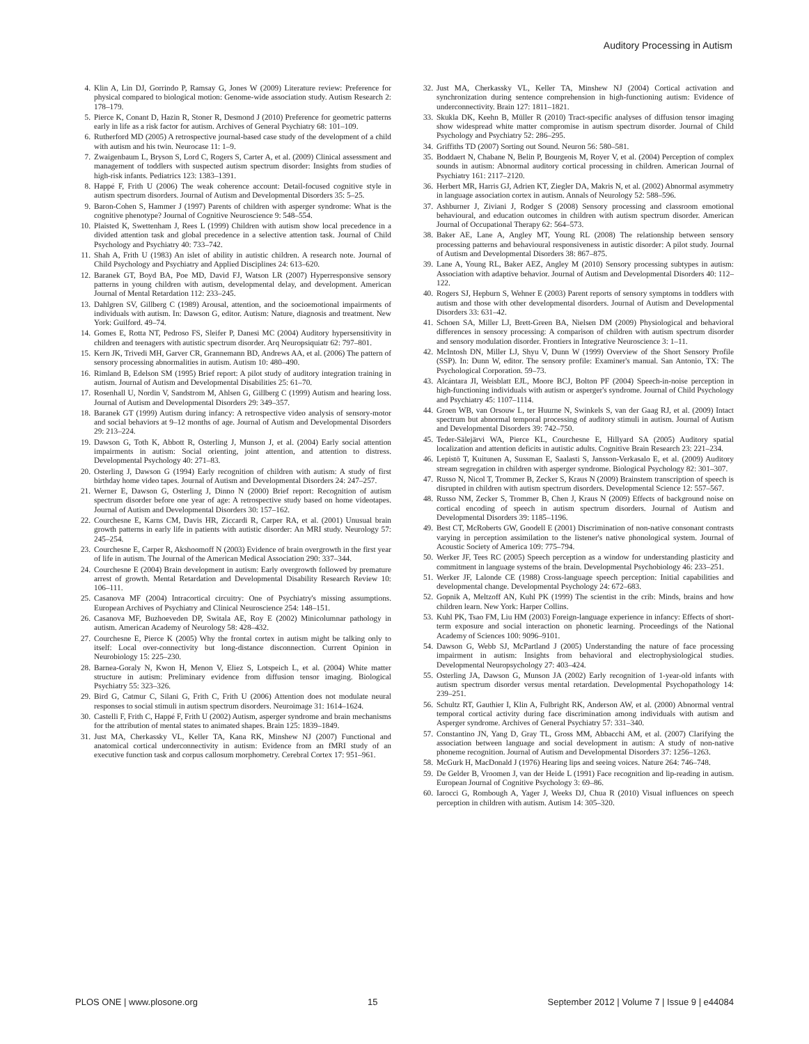Auditory Processing in Autism
4. Klin A, Lin DJ, Gorrindo P, Ramsay G, Jones W (2009) Literature review: Preference for physical compared to biological motion: Genome-wide association study. Autism Research 2: 178–179.
5. Pierce K, Conant D, Hazin R, Stoner R, Desmond J (2010) Preference for geometric patterns early in life as a risk factor for autism. Archives of General Psychiatry 68: 101–109.
6. Rutherford MD (2005) A retrospective journal-based case study of the development of a child with autism and his twin. Neurocase 11: 1–9.
7. Zwaigenbaum L, Bryson S, Lord C, Rogers S, Carter A, et al. (2009) Clinical assessment and management of toddlers with suspected autism spectrum disorder: Insights from studies of high-risk infants. Pediatrics 123: 1383–1391.
8. Happé F, Frith U (2006) The weak coherence account: Detail-focused cognitive style in autism spectrum disorders. Journal of Autism and Developmental Disorders 35: 5–25.
9. Baron-Cohen S, Hammer J (1997) Parents of children with asperger syndrome: What is the cognitive phenotype? Journal of Cognitive Neuroscience 9: 548–554.
10. Plaisted K, Swettenham J, Rees L (1999) Children with autism show local precedence in a divided attention task and global precedence in a selective attention task. Journal of Child Psychology and Psychiatry 40: 733–742.
11. Shah A, Frith U (1983) An islet of ability in autistic children. A research note. Journal of Child Psychology and Psychiatry and Applied Disciplines 24: 613–620.
12. Baranek GT, Boyd BA, Poe MD, David FJ, Watson LR (2007) Hyperresponsive sensory patterns in young children with autism, developmental delay, and development. American Journal of Mental Retardation 112: 233–245.
13. Dahlgren SV, Gillberg C (1989) Arousal, attention, and the socioemotional impairments of individuals with autism. In: Dawson G, editor. Autism: Nature, diagnosis and treatment. New York: Guilford. 49–74.
14. Gomes E, Rotta NT, Pedroso FS, Sleifer P, Danesi MC (2004) Auditory hypersensitivity in children and teenagers with autistic spectrum disorder. Arq Neuropsiquiatr 62: 797–801.
15. Kern JK, Trivedi MH, Garver CR, Grannemann BD, Andrews AA, et al. (2006) The pattern of sensory processing abnormalities in autism. Autism 10: 480–490.
16. Rimland B, Edelson SM (1995) Brief report: A pilot study of auditory integration training in autism. Journal of Autism and Developmental Disabilities 25: 61–70.
17. Rosenhall U, Nordin V, Sandstrom M, Ahlsen G, Gillberg C (1999) Autism and hearing loss. Journal of Autism and Developmental Disorders 29: 349–357.
18. Baranek GT (1999) Autism during infancy: A retrospective video analysis of sensory-motor and social behaviors at 9–12 months of age. Journal of Autism and Developmental Disorders 29: 213–224.
19. Dawson G, Toth K, Abbott R, Osterling J, Munson J, et al. (2004) Early social attention impairments in autism: Social orienting, joint attention, and attention to distress. Developmental Psychology 40: 271–83.
20. Osterling J, Dawson G (1994) Early recognition of children with autism: A study of first birthday home video tapes. Journal of Autism and Developmental Disorders 24: 247–257.
21. Werner E, Dawson G, Osterling J, Dinno N (2000) Brief report: Recognition of autism spectrum disorder before one year of age: A retrospective study based on home videotapes. Journal of Autism and Developmental Disorders 30: 157–162.
22. Courchesne E, Karns CM, Davis HR, Ziccardi R, Carper RA, et al. (2001) Unusual brain growth patterns in early life in patients with autistic disorder: An MRI study. Neurology 57: 245–254.
23. Courchesne E, Carper R, Akshoomoff N (2003) Evidence of brain overgrowth in the first year of life in autism. The Journal of the American Medical Association 290: 337–344.
24. Courchesne E (2004) Brain development in autism: Early overgrowth followed by premature arrest of growth. Mental Retardation and Developmental Disability Research Review 10: 106–111.
25. Casanova MF (2004) Intracortical circuitry: One of Psychiatry's missing assumptions. European Archives of Psychiatry and Clinical Neuroscience 254: 148–151.
26. Casanova MF, Buzhoeveden DP, Switala AE, Roy E (2002) Minicolumnar pathology in autism. American Academy of Neurology 58: 428–432.
27. Courchesne E, Pierce K (2005) Why the frontal cortex in autism might be talking only to itself: Local over-connectivity but long-distance disconnection. Current Opinion in Neurobiology 15: 225–230.
28. Barnea-Goraly N, Kwon H, Menon V, Eliez S, Lotspeich L, et al. (2004) White matter structure in autism: Preliminary evidence from diffusion tensor imaging. Biological Psychiatry 55: 323–326.
29. Bird G, Catmur C, Silani G, Frith C, Frith U (2006) Attention does not modulate neural responses to social stimuli in autism spectrum disorders. Neuroimage 31: 1614–1624.
30. Castelli F, Frith C, Happé F, Frith U (2002) Autism, asperger syndrome and brain mechanisms for the attribution of mental states to animated shapes. Brain 125: 1839–1849.
31. Just MA, Cherkassky VL, Keller TA, Kana RK, Minshew NJ (2007) Functional and anatomical cortical underconnectivity in autism: Evidence from an fMRI study of an executive function task and corpus callosum morphometry. Cerebral Cortex 17: 951–961.
32. Just MA, Cherkassky VL, Keller TA, Minshew NJ (2004) Cortical activation and synchronization during sentence comprehension in high-functioning autism: Evidence of underconnectivity. Brain 127: 1811–1821.
33. Skukla DK, Keehn B, Müller R (2010) Tract-specific analyses of diffusion tensor imaging show widespread white matter compromise in autism spectrum disorder. Journal of Child Psychology and Psychiatry 52: 286–295.
34. Griffiths TD (2007) Sorting out Sound. Neuron 56: 580–581.
35. Boddaert N, Chabane N, Belin P, Bourgeois M, Royer V, et al. (2004) Perception of complex sounds in autism: Abnormal auditory cortical processing in children. American Journal of Psychiatry 161: 2117–2120.
36. Herbert MR, Harris GJ, Adrien KT, Ziegler DA, Makris N, et al. (2002) Abnormal asymmetry in language association cortex in autism. Annals of Neurology 52: 588–596.
37. Ashburner J, Ziviani J, Rodger S (2008) Sensory processing and classroom emotional behavioural, and education outcomes in children with autism spectrum disorder. American Journal of Occupational Therapy 62: 564–573.
38. Baker AE, Lane A, Angley MT, Young RL (2008) The relationship between sensory processing patterns and behavioural responsiveness in autistic disorder: A pilot study. Journal of Autism and Developmental Disorders 38: 867–875.
39. Lane A, Young RL, Baker AEZ, Angley M (2010) Sensory processing subtypes in autism: Association with adaptive behavior. Journal of Autism and Developmental Disorders 40: 112–122.
40. Rogers SJ, Hepburn S, Wehner E (2003) Parent reports of sensory symptoms in toddlers with autism and those with other developmental disorders. Journal of Autism and Developmental Disorders 33: 631–42.
41. Schoen SA, Miller LJ, Brett-Green BA, Nielsen DM (2009) Physiological and behavioral differences in sensory processing: A comparison of children with autism spectrum disorder and sensory modulation disorder. Frontiers in Integrative Neuroscience 3: 1–11.
42. McIntosh DN, Miller LJ, Shyu V, Dunn W (1999) Overview of the Short Sensory Profile (SSP). In: Dunn W, editor. The sensory profile: Examiner's manual. San Antonio, TX: The Psychological Corporation. 59–73.
43. Alcántara JI, Weisblatt EJL, Moore BCJ, Bolton PF (2004) Speech-in-noise perception in high-functioning individuals with autism or asperger's syndrome. Journal of Child Psychology and Psychiatry 45: 1107–1114.
44. Groen WB, van Orsouw L, ter Huurne N, Swinkels S, van der Gaag RJ, et al. (2009) Intact spectrum but abnormal temporal processing of auditory stimuli in autism. Journal of Autism and Developmental Disorders 39: 742–750.
45. Teder-Sälejärvi WA, Pierce KL, Courchesne E, Hillyard SA (2005) Auditory spatial localization and attention deficits in autistic adults. Cognitive Brain Research 23: 221–234.
46. Lepistö T, Kuitunen A, Sussman E, Saalasti S, Jansson-Verkasalo E, et al. (2009) Auditory stream segregation in children with asperger syndrome. Biological Psychology 82: 301–307.
47. Russo N, Nicol T, Trommer B, Zecker S, Kraus N (2009) Brainstem transcription of speech is disrupted in children with autism spectrum disorders. Developmental Science 12: 557–567.
48. Russo NM, Zecker S, Trommer B, Chen J, Kraus N (2009) Effects of background noise on cortical encoding of speech in autism spectrum disorders. Journal of Autism and Developmental Disorders 39: 1185–1196.
49. Best CT, McRoberts GW, Goodell E (2001) Discrimination of non-native consonant contrasts varying in perception assimilation to the listener's native phonological system. Journal of Acoustic Society of America 109: 775–794.
50. Werker JF, Tees RC (2005) Speech perception as a window for understanding plasticity and commitment in language systems of the brain. Developmental Psychobiology 46: 233–251.
51. Werker JF, Lalonde CE (1988) Cross-language speech perception: Initial capabilities and developmental change. Developmental Psychology 24: 672–683.
52. Gopnik A, Meltzoff AN, Kuhl PK (1999) The scientist in the crib: Minds, brains and how children learn. New York: Harper Collins.
53. Kuhl PK, Tsao FM, Liu HM (2003) Foreign-language experience in infancy: Effects of short-term exposure and social interaction on phonetic learning. Proceedings of the National Academy of Sciences 100: 9096–9101.
54. Dawson G, Webb SJ, McPartland J (2005) Understanding the nature of face processing impairment in autism: Insights from behavioral and electrophysiological studies. Developmental Neuropsychology 27: 403–424.
55. Osterling JA, Dawson G, Munson JA (2002) Early recognition of 1-year-old infants with autism spectrum disorder versus mental retardation. Developmental Psychopathology 14: 239–251.
56. Schultz RT, Gauthier I, Klin A, Fulbright RK, Anderson AW, et al. (2000) Abnormal ventral temporal cortical activity during face discrimination among individuals with autism and Asperger syndrome. Archives of General Psychiatry 57: 331–340.
57. Constantino JN, Yang D, Gray TL, Gross MM, Abbacchi AM, et al. (2007) Clarifying the association between language and social development in autism: A study of non-native phoneme recognition. Journal of Autism and Developmental Disorders 37: 1256–1263.
58. McGurk H, MacDonald J (1976) Hearing lips and seeing voices. Nature 264: 746–748.
59. De Gelder B, Vroomen J, van der Heide L (1991) Face recognition and lip-reading in autism. European Journal of Cognitive Psychology 3: 69–86.
60. Iarocci G, Rombough A, Yager J, Weeks DJ, Chua R (2010) Visual influences on speech perception in children with autism. Autism 14: 305–320.
PLOS ONE | www.plosone.org 15 September 2012 | Volume 7 | Issue 9 | e44084